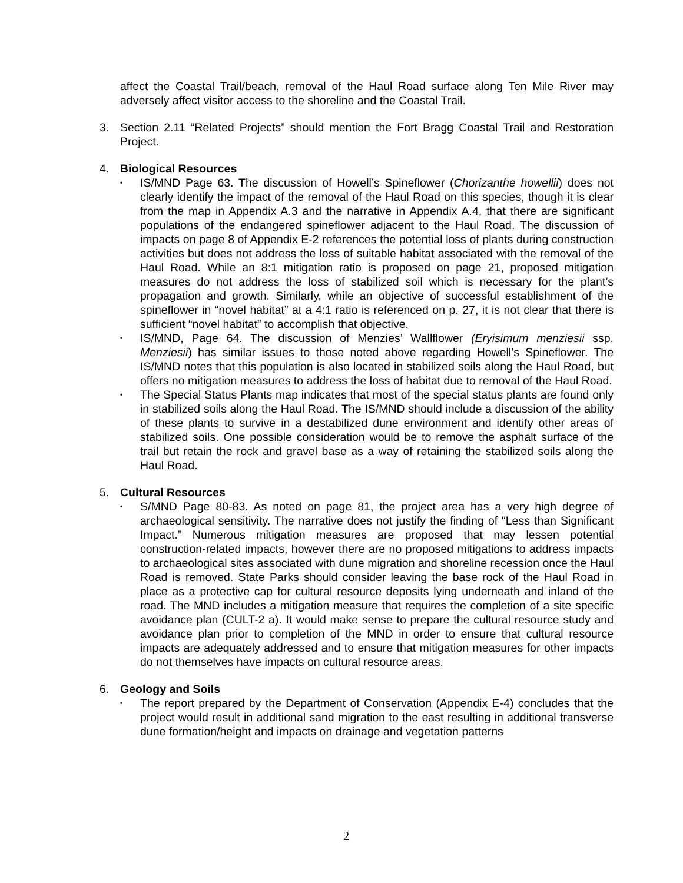affect the Coastal Trail/beach, removal of the Haul Road surface along Ten Mile River may adversely affect visitor access to the shoreline and the Coastal Trail.
3. Section 2.11 “Related Projects” should mention the Fort Bragg Coastal Trail and Restoration Project.
4. Biological Resources
▪ IS/MND Page 63. The discussion of Howell’s Spineflower (Chorizanthe howellii) does not clearly identify the impact of the removal of the Haul Road on this species, though it is clear from the map in Appendix A.3 and the narrative in Appendix A.4, that there are significant populations of the endangered spineflower adjacent to the Haul Road. The discussion of impacts on page 8 of Appendix E-2 references the potential loss of plants during construction activities but does not address the loss of suitable habitat associated with the removal of the Haul Road. While an 8:1 mitigation ratio is proposed on page 21, proposed mitigation measures do not address the loss of stabilized soil which is necessary for the plant’s propagation and growth. Similarly, while an objective of successful establishment of the spineflower in “novel habitat” at a 4:1 ratio is referenced on p. 27, it is not clear that there is sufficient “novel habitat” to accomplish that objective.
▪ IS/MND, Page 64. The discussion of Menzies’ Wallflower (Eryisimum menziesii ssp. Menziesii) has similar issues to those noted above regarding Howell’s Spineflower. The IS/MND notes that this population is also located in stabilized soils along the Haul Road, but offers no mitigation measures to address the loss of habitat due to removal of the Haul Road.
▪ The Special Status Plants map indicates that most of the special status plants are found only in stabilized soils along the Haul Road. The IS/MND should include a discussion of the ability of these plants to survive in a destabilized dune environment and identify other areas of stabilized soils. One possible consideration would be to remove the asphalt surface of the trail but retain the rock and gravel base as a way of retaining the stabilized soils along the Haul Road.
5. Cultural Resources
▪ S/MND Page 80-83. As noted on page 81, the project area has a very high degree of archaeological sensitivity. The narrative does not justify the finding of “Less than Significant Impact.” Numerous mitigation measures are proposed that may lessen potential construction-related impacts, however there are no proposed mitigations to address impacts to archaeological sites associated with dune migration and shoreline recession once the Haul Road is removed. State Parks should consider leaving the base rock of the Haul Road in place as a protective cap for cultural resource deposits lying underneath and inland of the road. The MND includes a mitigation measure that requires the completion of a site specific avoidance plan (CULT-2 a). It would make sense to prepare the cultural resource study and avoidance plan prior to completion of the MND in order to ensure that cultural resource impacts are adequately addressed and to ensure that mitigation measures for other impacts do not themselves have impacts on cultural resource areas.
6. Geology and Soils
▪ The report prepared by the Department of Conservation (Appendix E-4) concludes that the project would result in additional sand migration to the east resulting in additional transverse dune formation/height and impacts on drainage and vegetation patterns
2